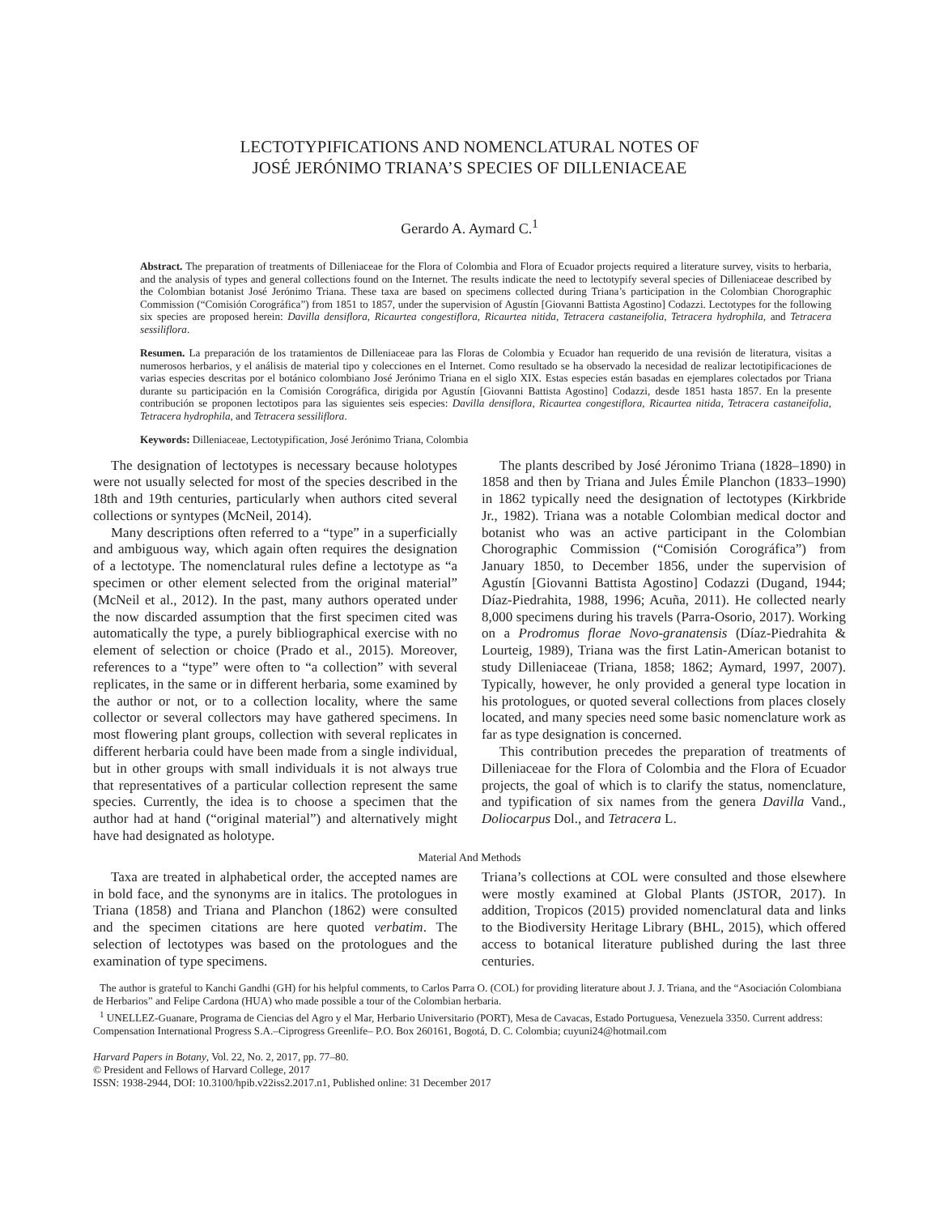LECTOTYPIFICATIONS AND NOMENCLATURAL NOTES OF
JOSÉ JERÓNIMO TRIANA’S SPECIES OF DILLENIACEAE
Gerardo A. Aymard C.<sup>1</sup>
Abstract. The preparation of treatments of Dilleniaceae for the Flora of Colombia and Flora of Ecuador projects required a literature survey, visits to herbaria, and the analysis of types and general collections found on the Internet. The results indicate the need to lectotypify several species of Dilleniaceae described by the Colombian botanist José Jerónimo Triana. These taxa are based on specimens collected during Triana’s participation in the Colombian Chorographic Commission (“Comisión Corográfica”) from 1851 to 1857, under the supervision of Agustín [Giovanni Battista Agostino] Codazzi. Lectotypes for the following six species are proposed herein: Davilla densiflora, Ricaurtea congestiflora, Ricaurtea nitida, Tetracera castaneifolia, Tetracera hydrophila, and Tetracera sessiliflora.
Resumen. La preparación de los tratamientos de Dilleniaceae para las Floras de Colombia y Ecuador han requerido de una revisión de literatura, visitas a numerosos herbarios, y el análisis de material tipo y colecciones en el Internet. Como resultado se ha observado la necesidad de realizar lectotipificaciones de varias especies descritas por el botánico colombiano José Jerónimo Triana en el siglo XIX. Estas especies están basadas en ejemplares colectados por Triana durante su participación en la Comisión Corográfica, dirigida por Agustín [Giovanni Battista Agostino] Codazzi, desde 1851 hasta 1857. En la presente contribución se proponen lectotipos para las siguientes seis especies: Davilla densiflora, Ricaurtea congestiflora, Ricaurtea nitida, Tetracera castaneifolia, Tetracera hydrophila, and Tetracera sessiliflora.
Keywords: Dilleniaceae, Lectotypification, José Jerónimo Triana, Colombia
The designation of lectotypes is necessary because holotypes were not usually selected for most of the species described in the 18th and 19th centuries, particularly when authors cited several collections or syntypes (McNeil, 2014).
Many descriptions often referred to a “type” in a superficially and ambiguous way, which again often requires the designation of a lectotype. The nomenclatural rules define a lectotype as “a specimen or other element selected from the original material” (McNeil et al., 2012). In the past, many authors operated under the now discarded assumption that the first specimen cited was automatically the type, a purely bibliographical exercise with no element of selection or choice (Prado et al., 2015). Moreover, references to a “type” were often to “a collection” with several replicates, in the same or in different herbaria, some examined by the author or not, or to a collection locality, where the same collector or several collectors may have gathered specimens. In most flowering plant groups, collection with several replicates in different herbaria could have been made from a single individual, but in other groups with small individuals it is not always true that representatives of a particular collection represent the same species. Currently, the idea is to choose a specimen that the author had at hand (“original material”) and alternatively might have had designated as holotype.
The plants described by José Jéronimo Triana (1828–1890) in 1858 and then by Triana and Jules Émile Planchon (1833–1990) in 1862 typically need the designation of lectotypes (Kirkbride Jr., 1982). Triana was a notable Colombian medical doctor and botanist who was an active participant in the Colombian Chorographic Commission (“Comisión Corográfica”) from January 1850, to December 1856, under the supervision of Agustín [Giovanni Battista Agostino] Codazzi (Dugand, 1944; Díaz-Piedrahita, 1988, 1996; Acuña, 2011). He collected nearly 8,000 specimens during his travels (Parra-Osorio, 2017). Working on a Prodromus florae Novo-granatensis (Díaz-Piedrahita & Lourteig, 1989), Triana was the first Latin-American botanist to study Dilleniaceae (Triana, 1858; 1862; Aymard, 1997, 2007). Typically, however, he only provided a general type location in his protologues, or quoted several collections from places closely located, and many species need some basic nomenclature work as far as type designation is concerned.
This contribution precedes the preparation of treatments of Dilleniaceae for the Flora of Colombia and the Flora of Ecuador projects, the goal of which is to clarify the status, nomenclature, and typification of six names from the genera Davilla Vand., Doliocarpus Dol., and Tetracera L.
Material And Methods
Taxa are treated in alphabetical order, the accepted names are in bold face, and the synonyms are in italics. The protologues in Triana (1858) and Triana and Planchon (1862) were consulted and the specimen citations are here quoted verbatim. The selection of lectotypes was based on the protologues and the examination of type specimens.
Triana’s collections at COL were consulted and those elsewhere were mostly examined at Global Plants (JSTOR, 2017). In addition, Tropicos (2015) provided nomenclatural data and links to the Biodiversity Heritage Library (BHL, 2015), which offered access to botanical literature published during the last three centuries.
The author is grateful to Kanchi Gandhi (GH) for his helpful comments, to Carlos Parra O. (COL) for providing literature about J. J. Triana, and the “Asociación Colombiana de Herbarios” and Felipe Cardona (HUA) who made possible a tour of the Colombian herbaria.
<sup>1</sup> UNELLEZ-Guanare, Programa de Ciencias del Agro y el Mar, Herbario Universitario (PORT), Mesa de Cavacas, Estado Portuguesa, Venezuela 3350. Current address: Compensation International Progress S.A.–Ciprogress Greenlife– P.O. Box 260161, Bogotá, D. C. Colombia; cuyuni24@hotmail.com
Harvard Papers in Botany, Vol. 22, No. 2, 2017, pp. 77–80.
© President and Fellows of Harvard College, 2017
ISSN: 1938-2944, DOI: 10.3100/hpib.v22iss2.2017.n1, Published online: 31 December 2017